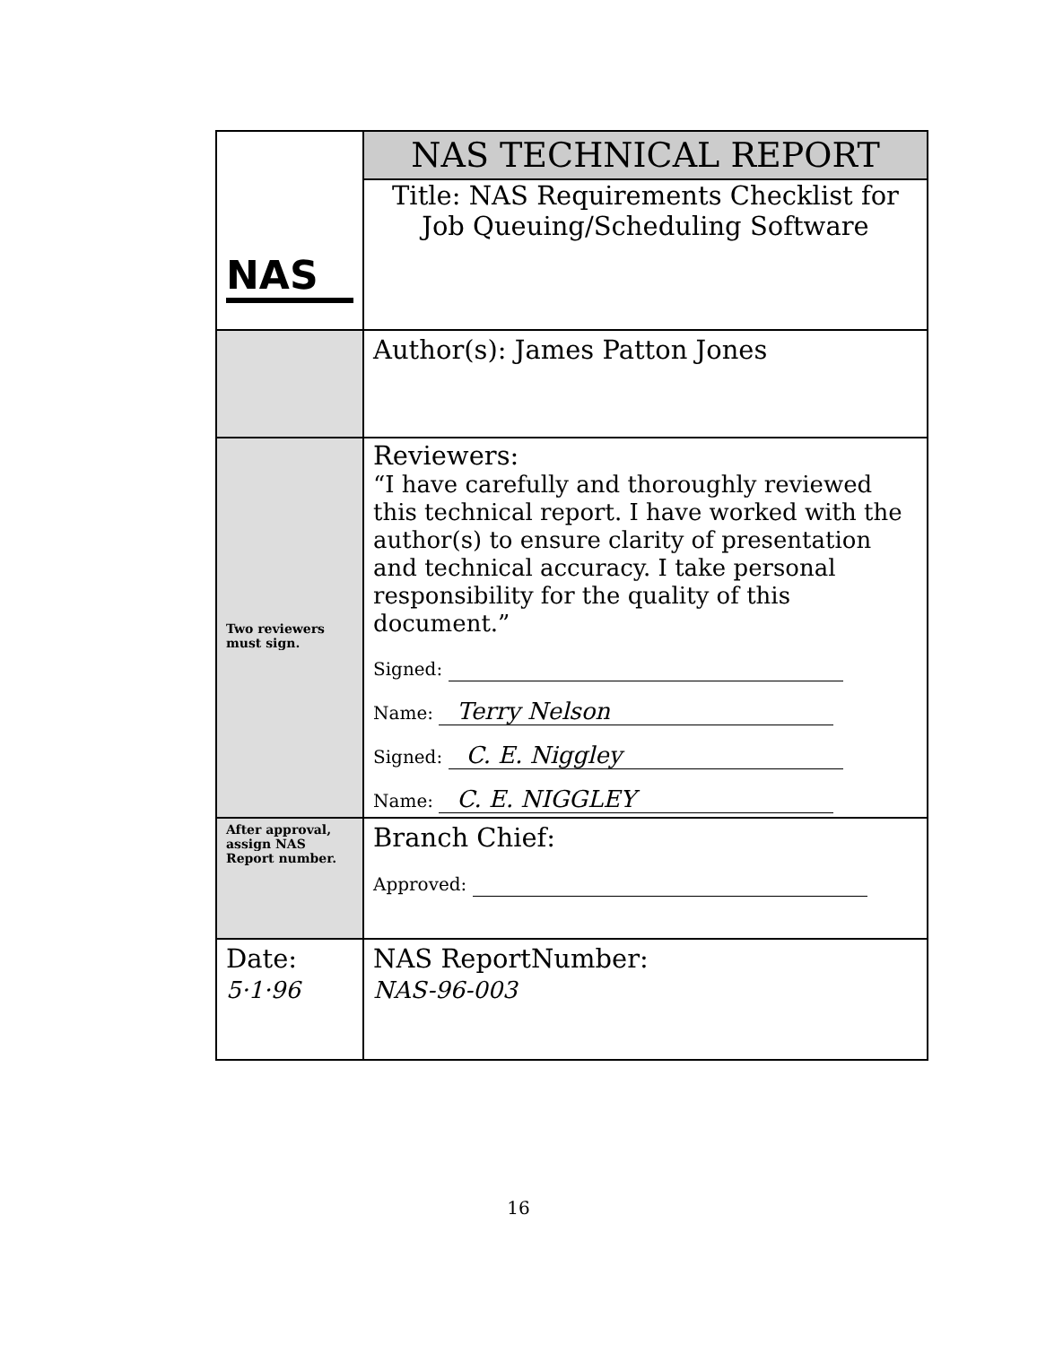| NAS | NAS TECHNICAL REPORT Title: NAS Requirements Checklist for Job Queuing/Scheduling Software |
| | Author(s): James Patton Jones |
| Two reviewers must sign. | Reviewers: “I have carefully and thoroughly reviewed this technical report. I have worked with the author(s) to ensure clarity of presentation and technical accuracy. I take personal responsibility for the quality of this document.” Signed: Name: Terry Nelson Signed: C. E. Niggley Name: C. E. NIGGLEY |
| After approval, assign NAS Report number. | Branch Chief: Approved: |
| Date: 5·1·96 | NAS ReportNumber: NAS-96-003 |
16